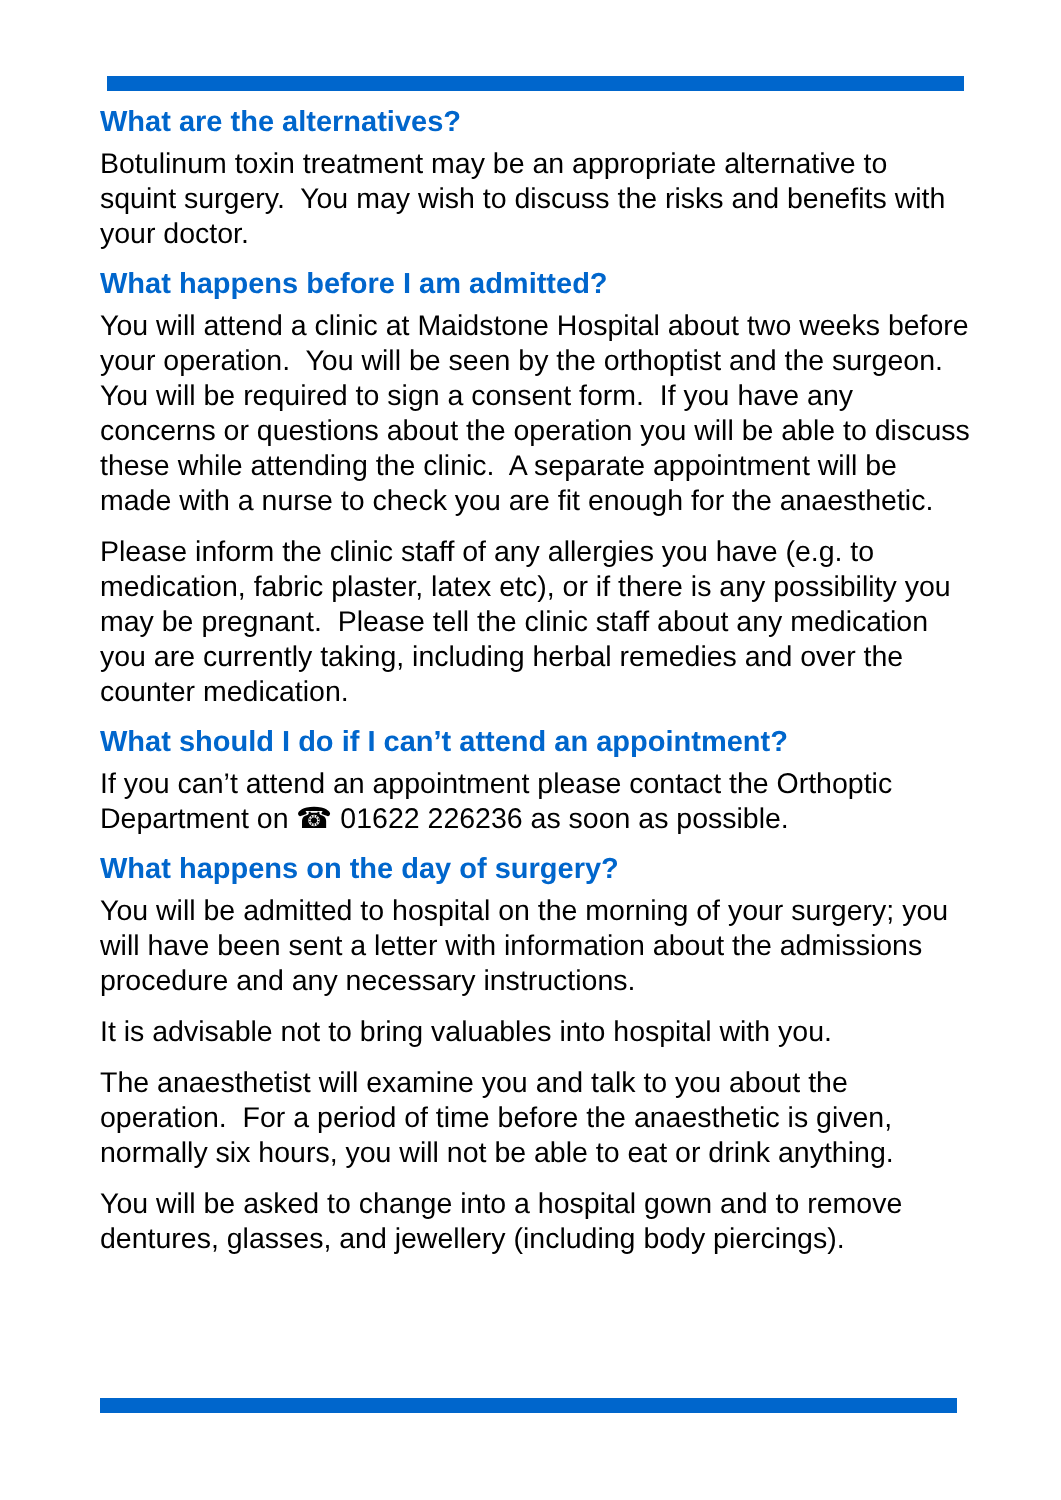What are the alternatives?
Botulinum toxin treatment may be an appropriate alternative to squint surgery. You may wish to discuss the risks and benefits with your doctor.
What happens before I am admitted?
You will attend a clinic at Maidstone Hospital about two weeks before your operation. You will be seen by the orthoptist and the surgeon. You will be required to sign a consent form. If you have any concerns or questions about the operation you will be able to discuss these while attending the clinic. A separate appointment will be made with a nurse to check you are fit enough for the anaesthetic.
Please inform the clinic staff of any allergies you have (e.g. to medication, fabric plaster, latex etc), or if there is any possibility you may be pregnant. Please tell the clinic staff about any medication you are currently taking, including herbal remedies and over the counter medication.
What should I do if I can’t attend an appointment?
If you can’t attend an appointment please contact the Orthoptic Department on ☎ 01622 226236 as soon as possible.
What happens on the day of surgery?
You will be admitted to hospital on the morning of your surgery; you will have been sent a letter with information about the admissions procedure and any necessary instructions.
It is advisable not to bring valuables into hospital with you.
The anaesthetist will examine you and talk to you about the operation. For a period of time before the anaesthetic is given, normally six hours, you will not be able to eat or drink anything.
You will be asked to change into a hospital gown and to remove dentures, glasses, and jewellery (including body piercings).